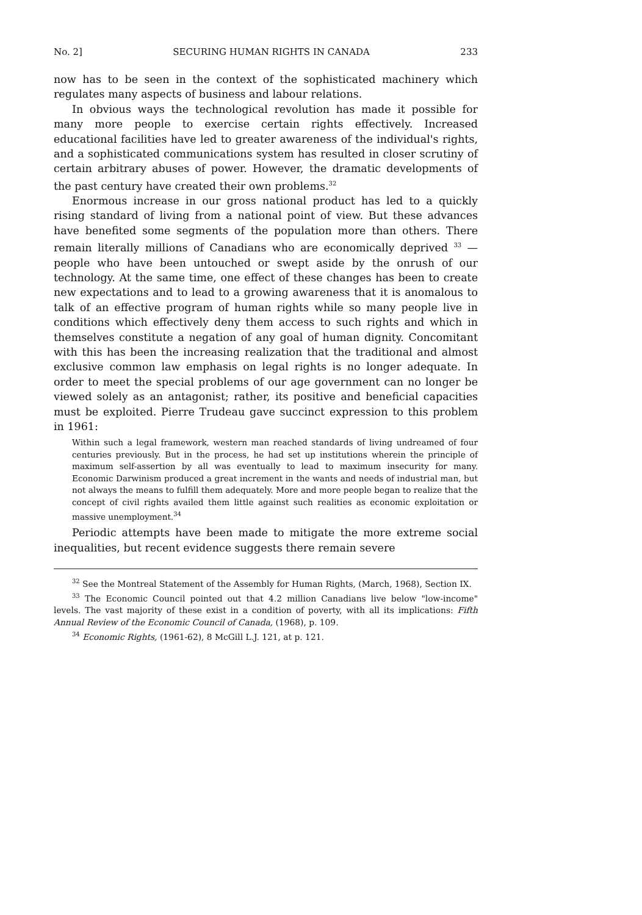No. 2] SECURING HUMAN RIGHTS IN CANADA 233
now has to be seen in the context of the sophisticated machinery which regulates many aspects of business and labour relations.
In obvious ways the technological revolution has made it possible for many more people to exercise certain rights effectively. Increased educational facilities have led to greater awareness of the individual's rights, and a sophisticated communications system has resulted in closer scrutiny of certain arbitrary abuses of power. However, the dramatic developments of the past century have created their own problems.<sup>32</sup>
Enormous increase in our gross national product has led to a quickly rising standard of living from a national point of view. But these advances have benefited some segments of the population more than others. There remain literally millions of Canadians who are economically deprived <sup>33</sup> — people who have been untouched or swept aside by the onrush of our technology. At the same time, one effect of these changes has been to create new expectations and to lead to a growing awareness that it is anomalous to talk of an effective program of human rights while so many people live in conditions which effectively deny them access to such rights and which in themselves constitute a negation of any goal of human dignity. Concomitant with this has been the increasing realization that the traditional and almost exclusive common law emphasis on legal rights is no longer adequate. In order to meet the special problems of our age government can no longer be viewed solely as an antagonist; rather, its positive and beneficial capacities must be exploited. Pierre Trudeau gave succinct expression to this problem in 1961:
Within such a legal framework, western man reached standards of living undreamed of four centuries previously. But in the process, he had set up institutions wherein the principle of maximum self-assertion by all was eventually to lead to maximum insecurity for many. Economic Darwinism produced a great increment in the wants and needs of industrial man, but not always the means to fulfill them adequately. More and more people began to realize that the concept of civil rights availed them little against such realities as economic exploitation or massive unemployment.<sup>34</sup>
Periodic attempts have been made to mitigate the more extreme social inequalities, but recent evidence suggests there remain severe
<sup>32</sup> See the Montreal Statement of the Assembly for Human Rights, (March, 1968), Section IX.
<sup>33</sup> The Economic Council pointed out that 4.2 million Canadians live below "low-income" levels. The vast majority of these exist in a condition of poverty, with all its implications: Fifth Annual Review of the Economic Council of Canada, (1968), p. 109.
<sup>34</sup> Economic Rights, (1961-62), 8 McGill L.J. 121, at p. 121.